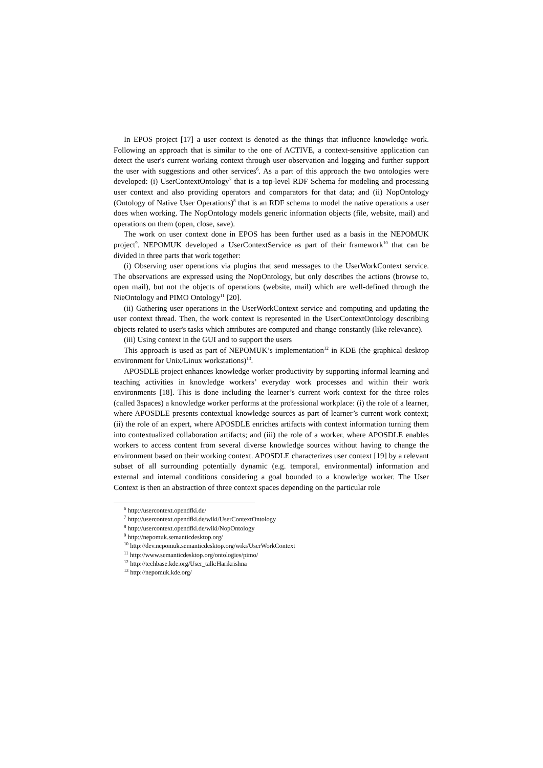In EPOS project [17] a user context is denoted as the things that influence knowledge work. Following an approach that is similar to the one of ACTIVE, a context-sensitive application can detect the user's current working context through user observation and logging and further support the user with suggestions and other services<sup>6</sup>. As a part of this approach the two ontologies were developed: (i) UserContextOntology<sup>7</sup> that is a top-level RDF Schema for modeling and processing user context and also providing operators and comparators for that data; and (ii) NopOntology (Ontology of Native User Operations)<sup>8</sup> that is an RDF schema to model the native operations a user does when working. The NopOntology models generic information objects (file, website, mail) and operations on them (open, close, save).
The work on user context done in EPOS has been further used as a basis in the NEPOMUK project<sup>9</sup>. NEPOMUK developed a UserContextService as part of their framework<sup>10</sup> that can be divided in three parts that work together:
(i) Observing user operations via plugins that send messages to the UserWorkContext service. The observations are expressed using the NopOntology, but only describes the actions (browse to, open mail), but not the objects of operations (website, mail) which are well-defined through the NieOntology and PIMO Ontology<sup>11</sup> [20].
(ii) Gathering user operations in the UserWorkContext service and computing and updating the user context thread. Then, the work context is represented in the UserContextOntology describing objects related to user's tasks which attributes are computed and change constantly (like relevance).
(iii) Using context in the GUI and to support the users
This approach is used as part of NEPOMUK’s implementation<sup>12</sup> in KDE (the graphical desktop environment for Unix/Linux workstations)<sup>13</sup>.
APOSDLE project enhances knowledge worker productivity by supporting informal learning and teaching activities in knowledge workers’ everyday work processes and within their work environments [18]. This is done including the learner’s current work context for the three roles (called 3spaces) a knowledge worker performs at the professional workplace: (i) the role of a learner, where APOSDLE presents contextual knowledge sources as part of learner’s current work context; (ii) the role of an expert, where APOSDLE enriches artifacts with context information turning them into contextualized collaboration artifacts; and (iii) the role of a worker, where APOSDLE enables workers to access content from several diverse knowledge sources without having to change the environment based on their working context. APOSDLE characterizes user context [19] by a relevant subset of all surrounding potentially dynamic (e.g. temporal, environmental) information and external and internal conditions considering a goal bounded to a knowledge worker. The User Context is then an abstraction of three context spaces depending on the particular role
<sup>6</sup> http://usercontext.opendfki.de/
<sup>7</sup> http://usercontext.opendfki.de/wiki/UserContextOntology
<sup>8</sup> http://usercontext.opendfki.de/wiki/NopOntology
<sup>9</sup> http://nepomuk.semanticdesktop.org/
<sup>10</sup> http://dev.nepomuk.semanticdesktop.org/wiki/UserWorkContext
<sup>11</sup> http://www.semanticdesktop.org/ontologies/pimo/
<sup>12</sup> http://techbase.kde.org/User_talk:Harikrishna
<sup>13</sup> http://nepomuk.kde.org/